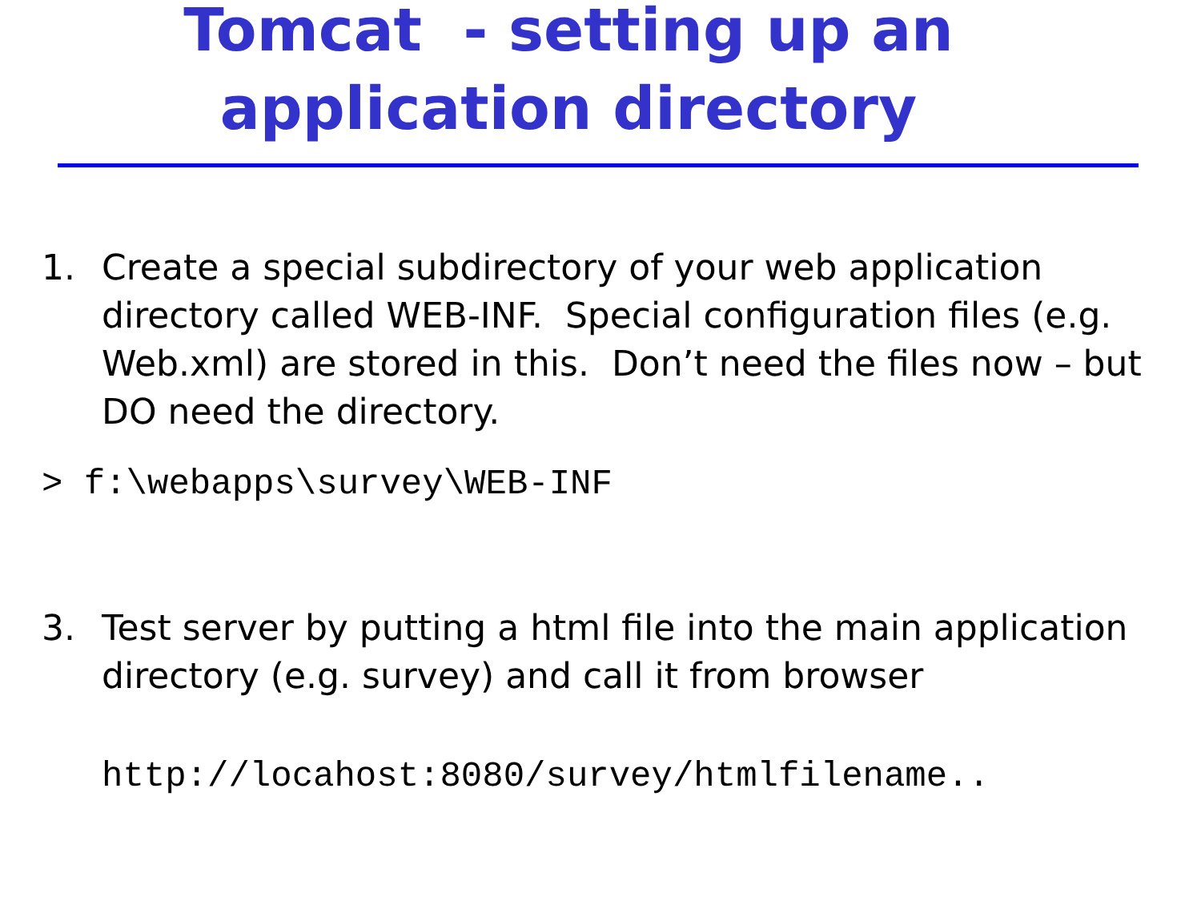Tomcat - setting up an
application directory
1. Create a special subdirectory of your web application directory called WEB-INF. Special configuration files (e.g. Web.xml) are stored in this. Don’t need the files now – but DO need the directory.
> f:\webapps\survey\WEB-INF
3. Test server by putting a html file into the main application directory (e.g. survey) and call it from browser
http://locahost:8080/survey/htmlfilename..